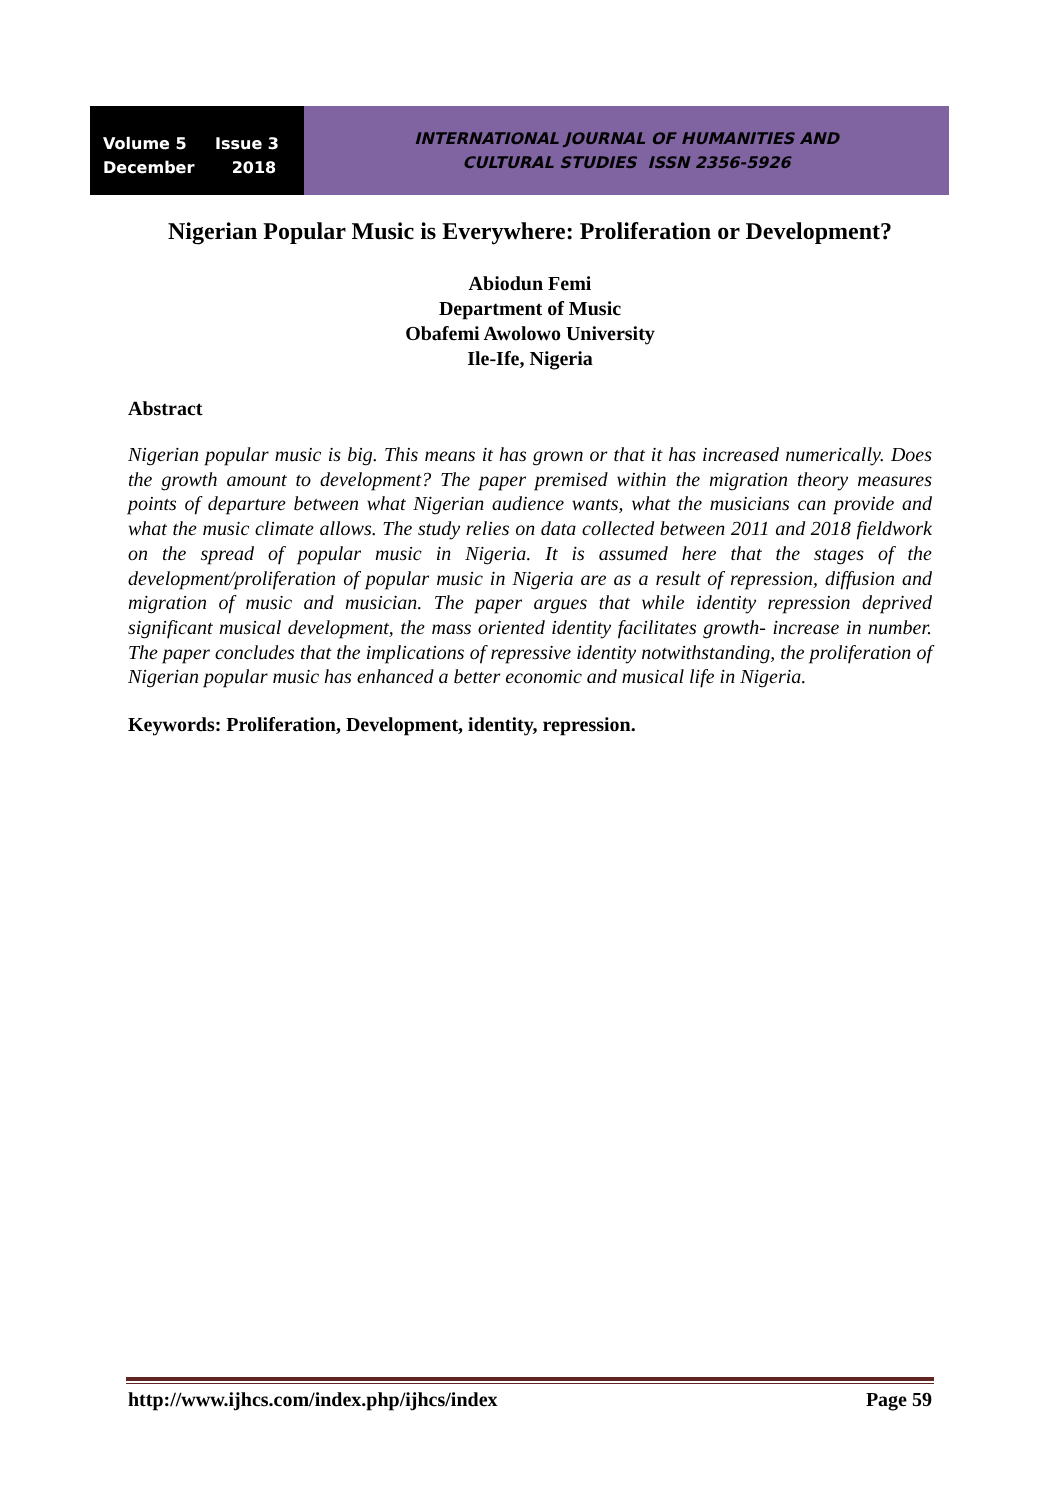Volume 5 Issue 3
December 2018
INTERNATIONAL JOURNAL OF HUMANITIES AND
CULTURAL STUDIES ISSN 2356-5926
Nigerian Popular Music is Everywhere: Proliferation or Development?
Abiodun Femi
Department of Music
Obafemi Awolowo University
Ile-Ife, Nigeria
Abstract
Nigerian popular music is big. This means it has grown or that it has increased numerically. Does the growth amount to development? The paper premised within the migration theory measures points of departure between what Nigerian audience wants, what the musicians can provide and what the music climate allows. The study relies on data collected between 2011 and 2018 fieldwork on the spread of popular music in Nigeria. It is assumed here that the stages of the development/proliferation of popular music in Nigeria are as a result of repression, diffusion and migration of music and musician. The paper argues that while identity repression deprived significant musical development, the mass oriented identity facilitates growth- increase in number. The paper concludes that the implications of repressive identity notwithstanding, the proliferation of Nigerian popular music has enhanced a better economic and musical life in Nigeria.
Keywords: Proliferation, Development, identity, repression.
http://www.ijhcs.com/index.php/ijhcs/index Page 59